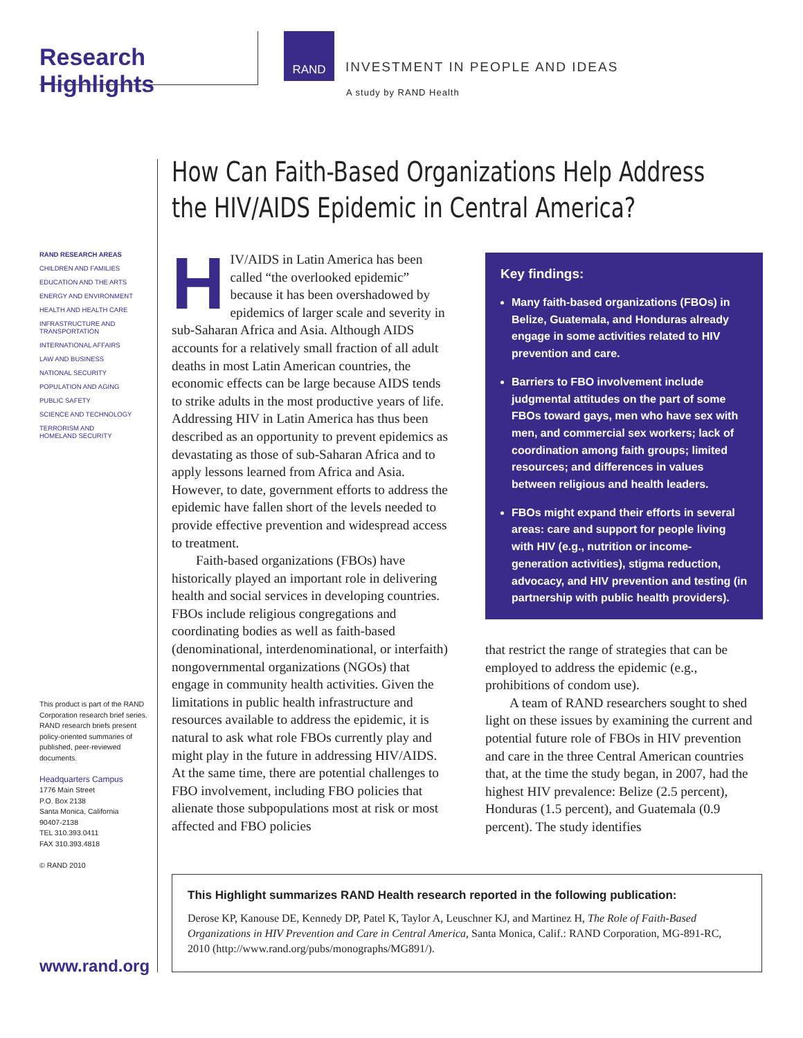Research Highlights
RAND
INVESTMENT IN PEOPLE AND IDEAS
A study by RAND Health
How Can Faith-Based Organizations Help Address the HIV/AIDS Epidemic in Central America?
RAND RESEARCH AREAS
CHILDREN AND FAMILIES
EDUCATION AND THE ARTS
ENERGY AND ENVIRONMENT
HEALTH AND HEALTH CARE
INFRASTRUCTURE AND
TRANSPORTATION
INTERNATIONAL AFFAIRS
LAW AND BUSINESS
NATIONAL SECURITY
POPULATION AND AGING
PUBLIC SAFETY
SCIENCE AND TECHNOLOGY
TERRORISM AND
HOMELAND SECURITY
This product is part of the RAND Corporation research brief series. RAND research briefs present policy-oriented summaries of published, peer-reviewed documents.
Headquarters Campus
1776 Main Street
P.O. Box 2138
Santa Monica, California
90407-2138
TEL 310.393.0411
FAX 310.393.4818
© RAND 2010
HIV/AIDS in Latin America has been called “the overlooked epidemic” because it has been overshadowed by epidemics of larger scale and severity in sub-Saharan Africa and Asia. Although AIDS accounts for a relatively small fraction of all adult deaths in most Latin American countries, the economic effects can be large because AIDS tends to strike adults in the most productive years of life. Addressing HIV in Latin America has thus been described as an opportunity to prevent epidemics as devastating as those of sub-Saharan Africa and to apply lessons learned from Africa and Asia. However, to date, government efforts to address the epidemic have fallen short of the levels needed to provide effective prevention and widespread access to treatment.
Faith-based organizations (FBOs) have historically played an important role in delivering health and social services in developing countries. FBOs include religious congregations and coordinating bodies as well as faith-based (denominational, interdenominational, or interfaith) nongovernmental organizations (NGOs) that engage in community health activities. Given the limitations in public health infrastructure and resources available to address the epidemic, it is natural to ask what role FBOs currently play and might play in the future in addressing HIV/AIDS. At the same time, there are potential challenges to FBO involvement, including FBO policies that alienate those subpopulations most at risk or most affected and FBO policies
Key findings:
Many faith-based organizations (FBOs) in Belize, Guatemala, and Honduras already engage in some activities related to HIV prevention and care.
Barriers to FBO involvement include judgmental attitudes on the part of some FBOs toward gays, men who have sex with men, and commercial sex workers; lack of coordination among faith groups; limited resources; and differences in values between religious and health leaders.
FBOs might expand their efforts in several areas: care and support for people living with HIV (e.g., nutrition or income-generation activities), stigma reduction, advocacy, and HIV prevention and testing (in partnership with public health providers).
that restrict the range of strategies that can be employed to address the epidemic (e.g., prohibitions of condom use).
A team of RAND researchers sought to shed light on these issues by examining the current and potential future role of FBOs in HIV prevention and care in the three Central American countries that, at the time the study began, in 2007, had the highest HIV prevalence: Belize (2.5 percent), Honduras (1.5 percent), and Guatemala (0.9 percent). The study identifies
This Highlight summarizes RAND Health research reported in the following publication:
Derose KP, Kanouse DE, Kennedy DP, Patel K, Taylor A, Leuschner KJ, and Martinez H, The Role of Faith-Based Organizations in HIV Prevention and Care in Central America, Santa Monica, Calif.: RAND Corporation, MG-891-RC, 2010 (http://www.rand.org/pubs/monographs/MG891/).
www.rand.org